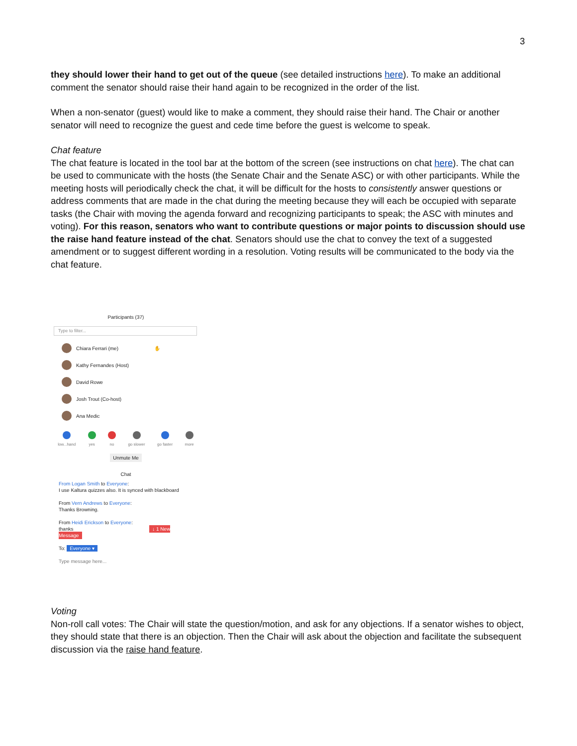3
they should lower their hand to get out of the queue (see detailed instructions here). To make an additional comment the senator should raise their hand again to be recognized in the order of the list.
When a non-senator (guest) would like to make a comment, they should raise their hand. The Chair or another senator will need to recognize the guest and cede time before the guest is welcome to speak.
Chat feature
The chat feature is located in the tool bar at the bottom of the screen (see instructions on chat here). The chat can be used to communicate with the hosts (the Senate Chair and the Senate ASC) or with other participants. While the meeting hosts will periodically check the chat, it will be difficult for the hosts to consistently answer questions or address comments that are made in the chat during the meeting because they will each be occupied with separate tasks (the Chair with moving the agenda forward and recognizing participants to speak; the ASC with minutes and voting). For this reason, senators who want to contribute questions or major points to discussion should use the raise hand feature instead of the chat. Senators should use the chat to convey the text of a suggested amendment or to suggest different wording in a resolution. Voting results will be communicated to the body via the chat feature.
Participants (37)
Type to filter...
Chiara Ferrari (me) ✋
Kathy Fernandes (Host)
David Rowe
Josh Trout (Co-host)
Ana Medic
low...hand yes no go slower go faster more
Unmute Me
Chat
From Logan Smith to Everyone:
I use Kaltura quizzes also. It is synced with blackboard
From Vern Andrews to Everyone:
Thanks Browning.
From Heidi Erickson to Everyone:
thanks ↓ 1 New Message
To: Everyone ▾
Type message here...
Voting
Non-roll call votes: The Chair will state the question/motion, and ask for any objections. If a senator wishes to object, they should state that there is an objection. Then the Chair will ask about the objection and facilitate the subsequent discussion via the raise hand feature.